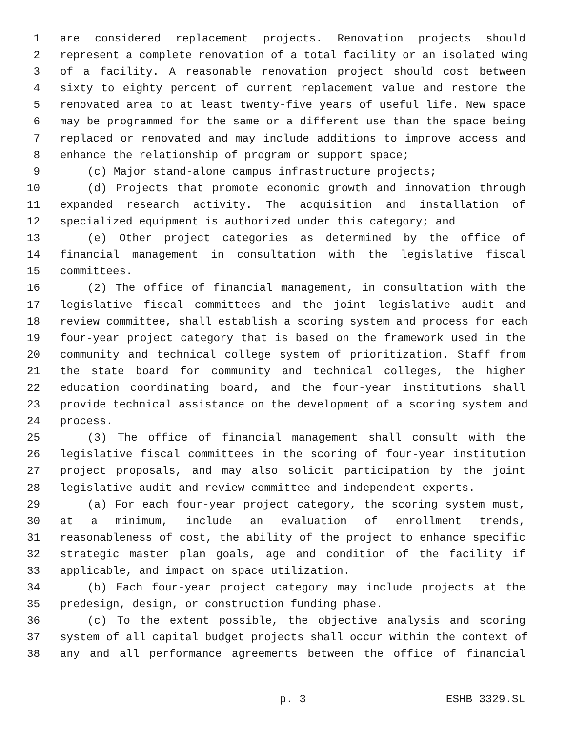1 are considered replacement projects. Renovation projects should
2 represent a complete renovation of a total facility or an isolated wing
3 of a facility. A reasonable renovation project should cost between
4 sixty to eighty percent of current replacement value and restore the
5 renovated area to at least twenty-five years of useful life. New space
6 may be programmed for the same or a different use than the space being
7 replaced or renovated and may include additions to improve access and
8 enhance the relationship of program or support space;
9 (c) Major stand-alone campus infrastructure projects;
10 (d) Projects that promote economic growth and innovation through
11 expanded research activity. The acquisition and installation of
12 specialized equipment is authorized under this category; and
13 (e) Other project categories as determined by the office of
14 financial management in consultation with the legislative fiscal
15 committees.
16 (2) The office of financial management, in consultation with the
17 legislative fiscal committees and the joint legislative audit and
18 review committee, shall establish a scoring system and process for each
19 four-year project category that is based on the framework used in the
20 community and technical college system of prioritization. Staff from
21 the state board for community and technical colleges, the higher
22 education coordinating board, and the four-year institutions shall
23 provide technical assistance on the development of a scoring system and
24 process.
25 (3) The office of financial management shall consult with the
26 legislative fiscal committees in the scoring of four-year institution
27 project proposals, and may also solicit participation by the joint
28 legislative audit and review committee and independent experts.
29 (a) For each four-year project category, the scoring system must,
30 at a minimum, include an evaluation of enrollment trends,
31 reasonableness of cost, the ability of the project to enhance specific
32 strategic master plan goals, age and condition of the facility if
33 applicable, and impact on space utilization.
34 (b) Each four-year project category may include projects at the
35 predesign, design, or construction funding phase.
36 (c) To the extent possible, the objective analysis and scoring
37 system of all capital budget projects shall occur within the context of
38 any and all performance agreements between the office of financial
p. 3 ESHB 3329.SL